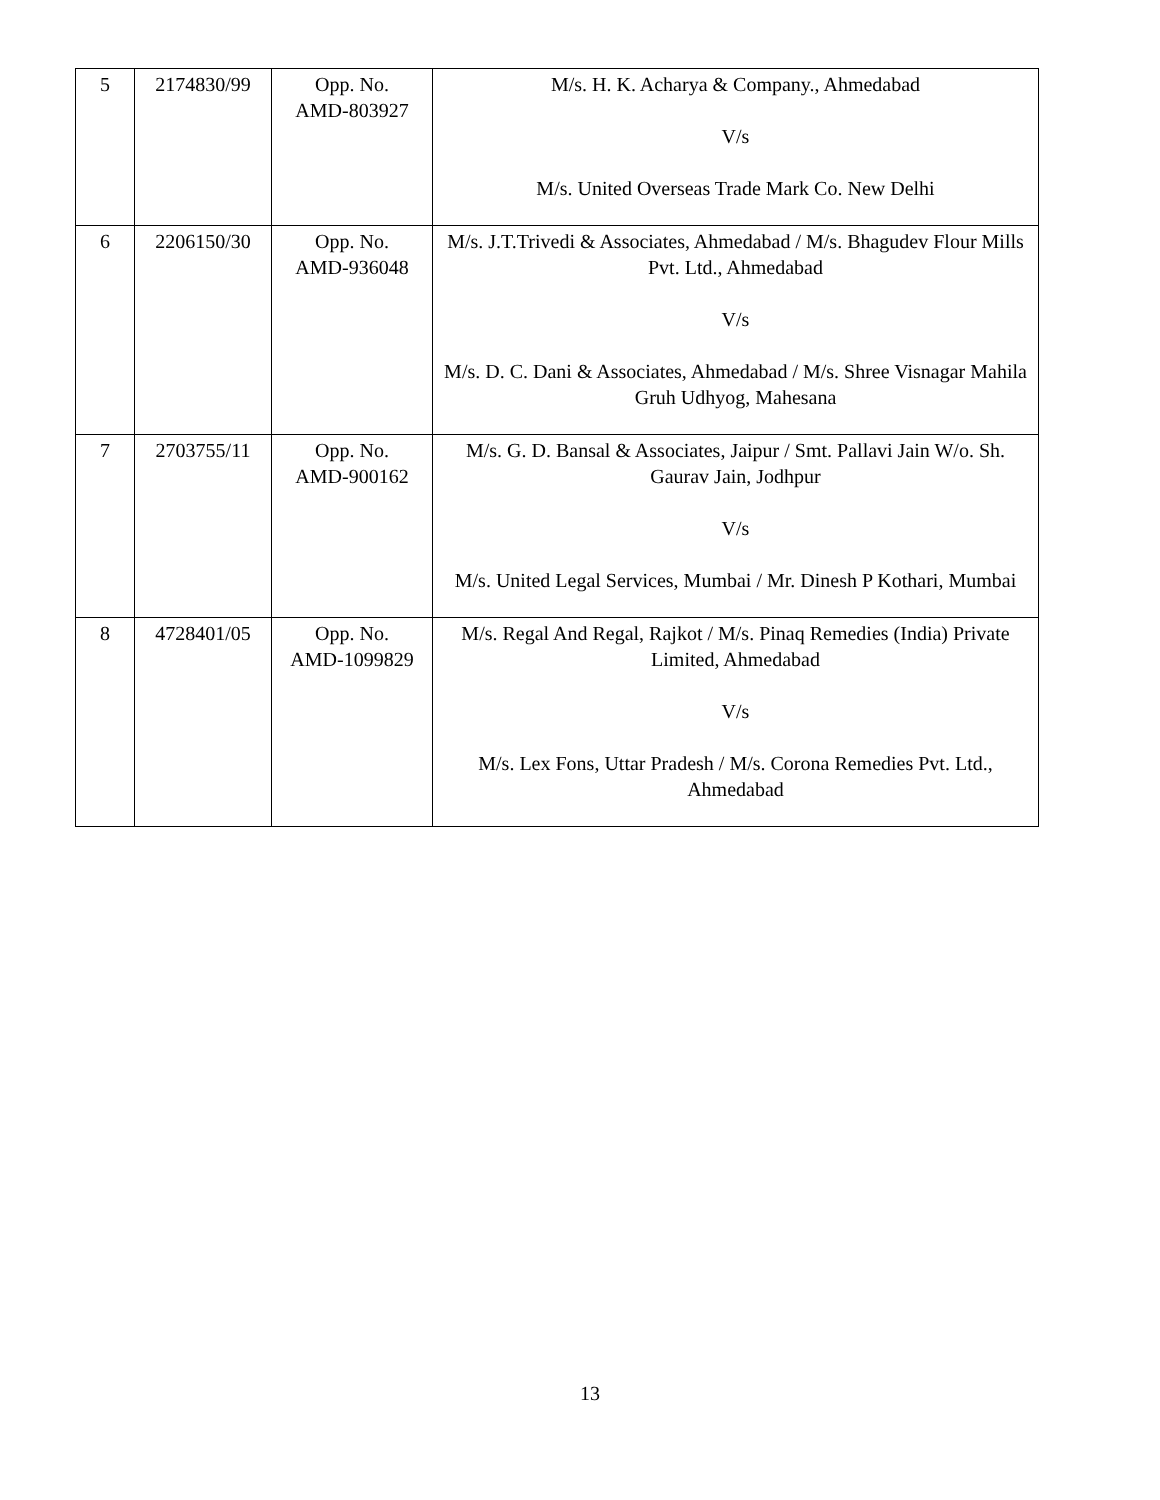| 5 | 2174830/99 | Opp. No. AMD-803927 | M/s. H. K. Acharya & Company., Ahmedabad V/s M/s. United Overseas Trade Mark Co. New Delhi |
| 6 | 2206150/30 | Opp. No. AMD-936048 | M/s. J.T.Trivedi & Associates, Ahmedabad / M/s. Bhagudev Flour Mills Pvt. Ltd., Ahmedabad V/s M/s. D. C. Dani & Associates, Ahmedabad / M/s. Shree Visnagar Mahila Gruh Udhyog, Mahesana |
| 7 | 2703755/11 | Opp. No. AMD-900162 | M/s. G. D. Bansal & Associates, Jaipur / Smt. Pallavi Jain W/o. Sh. Gaurav Jain, Jodhpur V/s M/s. United Legal Services, Mumbai / Mr. Dinesh P Kothari, Mumbai |
| 8 | 4728401/05 | Opp. No. AMD-1099829 | M/s. Regal And Regal, Rajkot / M/s. Pinaq Remedies (India) Private Limited, Ahmedabad V/s M/s. Lex Fons, Uttar Pradesh / M/s. Corona Remedies Pvt. Ltd., Ahmedabad |
13